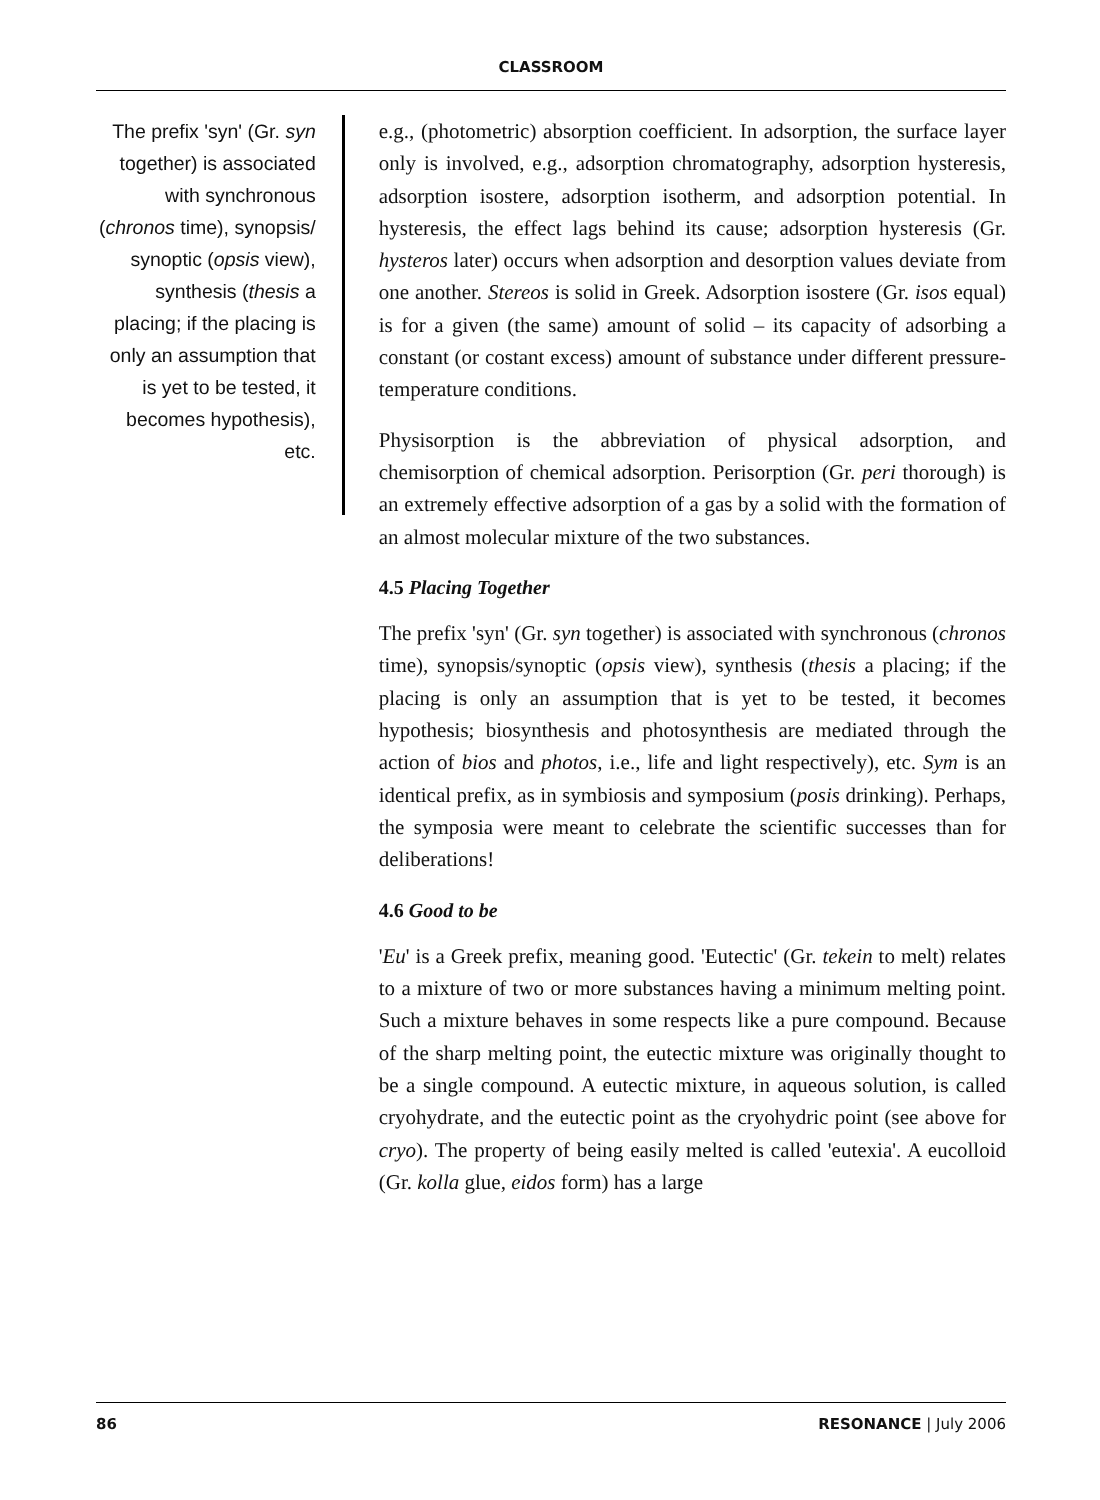CLASSROOM
The prefix 'syn' (Gr. syn together) is associated with synchronous (chronos time), synopsis/ synoptic (opsis view), synthesis (thesis a placing; if the placing is only an assumption that is yet to be tested, it becomes hypothesis), etc.
e.g., (photometric) absorption coefficient. In adsorption, the surface layer only is involved, e.g., adsorption chromatography, adsorption hysteresis, adsorption isostere, adsorption isotherm, and adsorption potential. In hysteresis, the effect lags behind its cause; adsorption hysteresis (Gr. hysteros later) occurs when adsorption and desorption values deviate from one another. Stereos is solid in Greek. Adsorption isostere (Gr. isos equal) is for a given (the same) amount of solid – its capacity of adsorbing a constant (or costant excess) amount of substance under different pressure-temperature conditions.
Physisorption is the abbreviation of physical adsorption, and chemisorption of chemical adsorption. Perisorption (Gr. peri thorough) is an extremely effective adsorption of a gas by a solid with the formation of an almost molecular mixture of the two substances.
4.5 Placing Together
The prefix 'syn' (Gr. syn together) is associated with synchronous (chronos time), synopsis/synoptic (opsis view), synthesis (thesis a placing; if the placing is only an assumption that is yet to be tested, it becomes hypothesis; biosynthesis and photosynthesis are mediated through the action of bios and photos, i.e., life and light respectively), etc. Sym is an identical prefix, as in symbiosis and symposium (posis drinking). Perhaps, the symposia were meant to celebrate the scientific successes than for deliberations!
4.6 Good to be
'Eu' is a Greek prefix, meaning good. 'Eutectic' (Gr. tekein to melt) relates to a mixture of two or more substances having a minimum melting point. Such a mixture behaves in some respects like a pure compound. Because of the sharp melting point, the eutectic mixture was originally thought to be a single compound. A eutectic mixture, in aqueous solution, is called cryohydrate, and the eutectic point as the cryohydric point (see above for cryo). The property of being easily melted is called 'eutexia'. A eucolloid (Gr. kolla glue, eidos form) has a large
86 RESONANCE | July 2006